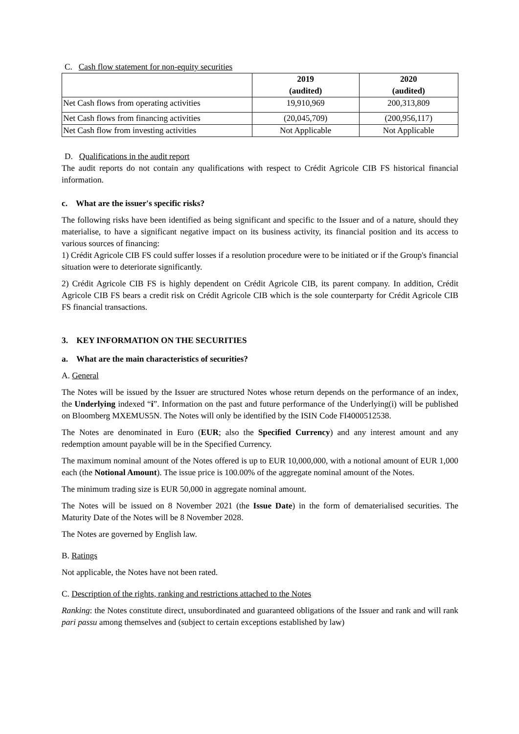C. Cash flow statement for non-equity securities
| | 2019 (audited) | 2020 (audited) |
| --- | --- | --- |
| Net Cash flows from operating activities | 19,910,969 | 200,313,809 |
| Net Cash flows from financing activities | (20,045,709) | (200,956,117) |
| Net Cash flow from investing activities | Not Applicable | Not Applicable |
D. Qualifications in the audit report
The audit reports do not contain any qualifications with respect to Crédit Agricole CIB FS historical financial information.
c. What are the issuer's specific risks?
The following risks have been identified as being significant and specific to the Issuer and of a nature, should they materialise, to have a significant negative impact on its business activity, its financial position and its access to various sources of financing:
1) Crédit Agricole CIB FS could suffer losses if a resolution procedure were to be initiated or if the Group's financial situation were to deteriorate significantly.
2) Crédit Agricole CIB FS is highly dependent on Crédit Agricole CIB, its parent company. In addition, Crédit Agricole CIB FS bears a credit risk on Crédit Agricole CIB which is the sole counterparty for Crédit Agricole CIB FS financial transactions.
3. KEY INFORMATION ON THE SECURITIES
a. What are the main characteristics of securities?
A. General
The Notes will be issued by the Issuer are structured Notes whose return depends on the performance of an index, the Underlying indexed “i”. Information on the past and future performance of the Underlying(i) will be published on Bloomberg MXEMUS5N. The Notes will only be identified by the ISIN Code FI4000512538.
The Notes are denominated in Euro (EUR; also the Specified Currency) and any interest amount and any redemption amount payable will be in the Specified Currency.
The maximum nominal amount of the Notes offered is up to EUR 10,000,000, with a notional amount of EUR 1,000 each (the Notional Amount). The issue price is 100.00% of the aggregate nominal amount of the Notes.
The minimum trading size is EUR 50,000 in aggregate nominal amount.
The Notes will be issued on 8 November 2021 (the Issue Date) in the form of dematerialised securities. The Maturity Date of the Notes will be 8 November 2028.
The Notes are governed by English law.
B. Ratings
Not applicable, the Notes have not been rated.
C. Description of the rights, ranking and restrictions attached to the Notes
Ranking: the Notes constitute direct, unsubordinated and guaranteed obligations of the Issuer and rank and will rank pari passu among themselves and (subject to certain exceptions established by law)